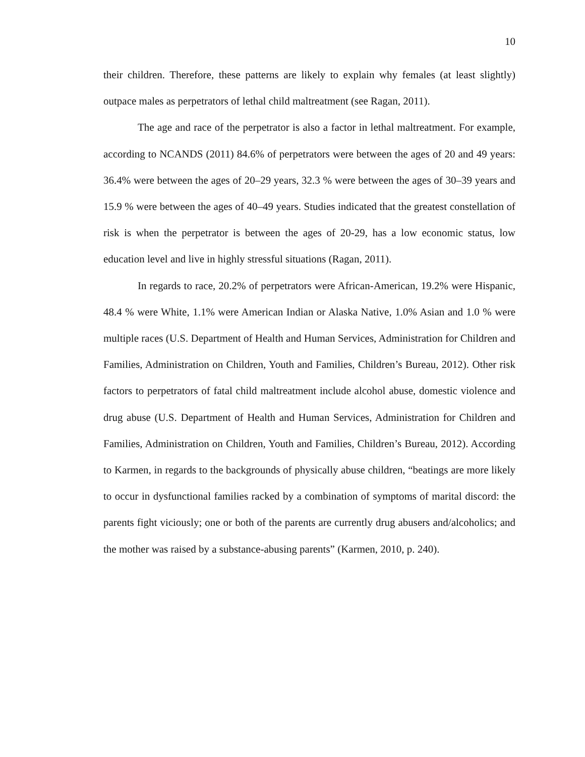10
their children. Therefore, these patterns are likely to explain why females (at least slightly) outpace males as perpetrators of lethal child maltreatment (see Ragan, 2011).
The age and race of the perpetrator is also a factor in lethal maltreatment. For example, according to NCANDS (2011) 84.6% of perpetrators were between the ages of 20 and 49 years: 36.4% were between the ages of 20–29 years, 32.3 % were between the ages of 30–39 years and 15.9 % were between the ages of 40–49 years. Studies indicated that the greatest constellation of risk is when the perpetrator is between the ages of 20-29, has a low economic status, low education level and live in highly stressful situations (Ragan, 2011).
In regards to race, 20.2% of perpetrators were African-American, 19.2% were Hispanic, 48.4 % were White, 1.1% were American Indian or Alaska Native, 1.0% Asian and 1.0 % were multiple races (U.S. Department of Health and Human Services, Administration for Children and Families, Administration on Children, Youth and Families, Children’s Bureau, 2012). Other risk factors to perpetrators of fatal child maltreatment include alcohol abuse, domestic violence and drug abuse (U.S. Department of Health and Human Services, Administration for Children and Families, Administration on Children, Youth and Families, Children’s Bureau, 2012). According to Karmen, in regards to the backgrounds of physically abuse children, “beatings are more likely to occur in dysfunctional families racked by a combination of symptoms of marital discord: the parents fight viciously; one or both of the parents are currently drug abusers and/alcoholics; and the mother was raised by a substance-abusing parents” (Karmen, 2010, p. 240).